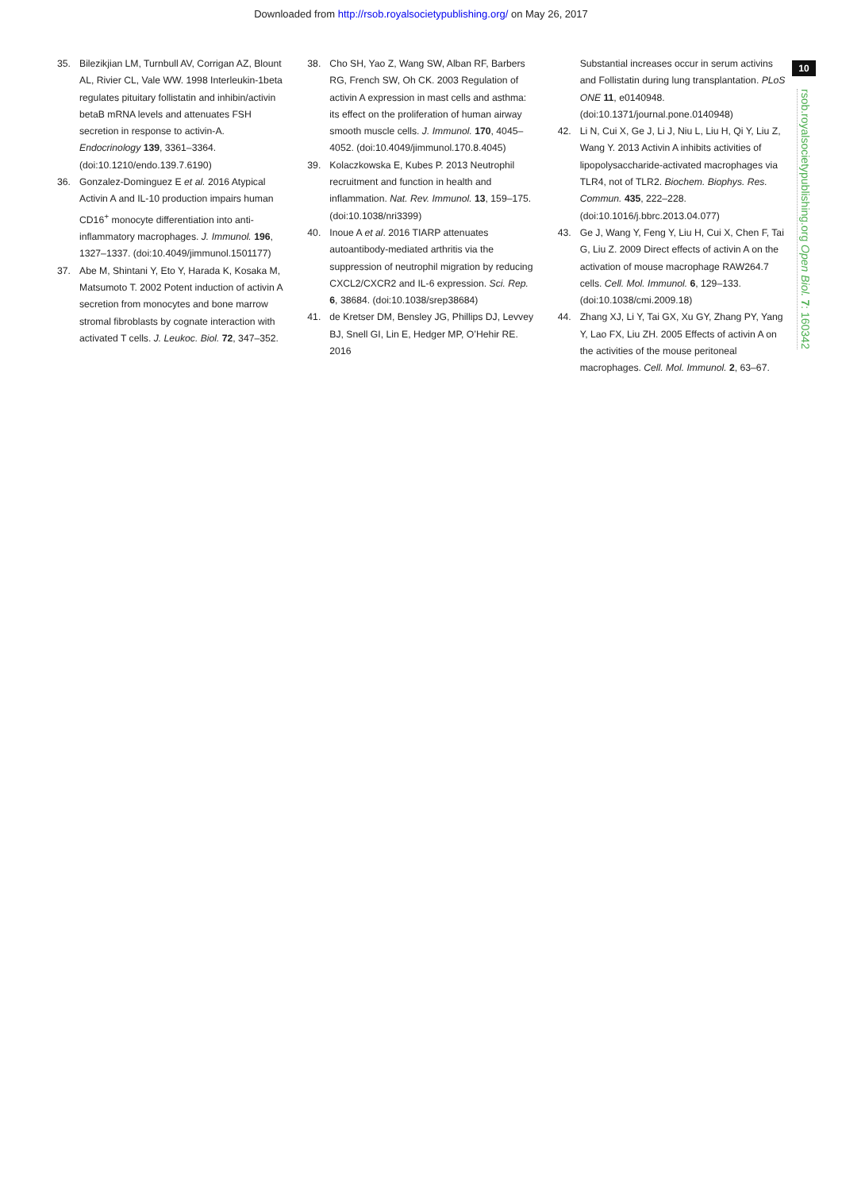Downloaded from http://rsob.royalsocietypublishing.org/ on May 26, 2017
10
rsob.royalsocietypublishing.org Open Biol. 7: 160342
35. Bilezikjian LM, Turnbull AV, Corrigan AZ, Blount AL, Rivier CL, Vale WW. 1998 Interleukin-1beta regulates pituitary follistatin and inhibin/activin betaB mRNA levels and attenuates FSH secretion in response to activin-A. Endocrinology 139, 3361–3364. (doi:10.1210/endo.139.7.6190)
36. Gonzalez-Dominguez E et al. 2016 Atypical Activin A and IL-10 production impairs human CD16<sup>+</sup> monocyte differentiation into anti-inflammatory macrophages. J. Immunol. 196, 1327–1337. (doi:10.4049/jimmunol.1501177)
37. Abe M, Shintani Y, Eto Y, Harada K, Kosaka M, Matsumoto T. 2002 Potent induction of activin A secretion from monocytes and bone marrow stromal fibroblasts by cognate interaction with activated T cells. J. Leukoc. Biol. 72, 347–352.
38. Cho SH, Yao Z, Wang SW, Alban RF, Barbers RG, French SW, Oh CK. 2003 Regulation of activin A expression in mast cells and asthma: its effect on the proliferation of human airway smooth muscle cells. J. Immunol. 170, 4045–4052. (doi:10.4049/jimmunol.170.8.4045)
39. Kolaczkowska E, Kubes P. 2013 Neutrophil recruitment and function in health and inflammation. Nat. Rev. Immunol. 13, 159–175. (doi:10.1038/nri3399)
40. Inoue A et al. 2016 TIARP attenuates autoantibody-mediated arthritis via the suppression of neutrophil migration by reducing CXCL2/CXCR2 and IL-6 expression. Sci. Rep. 6, 38684. (doi:10.1038/srep38684)
41. de Kretser DM, Bensley JG, Phillips DJ, Levvey BJ, Snell GI, Lin E, Hedger MP, O’Hehir RE. 2016
Substantial increases occur in serum activins and Follistatin during lung transplantation. PLoS ONE 11, e0140948. (doi:10.1371/journal.pone.0140948)
42. Li N, Cui X, Ge J, Li J, Niu L, Liu H, Qi Y, Liu Z, Wang Y. 2013 Activin A inhibits activities of lipopolysaccharide-activated macrophages via TLR4, not of TLR2. Biochem. Biophys. Res. Commun. 435, 222–228. (doi:10.1016/j.bbrc.2013.04.077)
43. Ge J, Wang Y, Feng Y, Liu H, Cui X, Chen F, Tai G, Liu Z. 2009 Direct effects of activin A on the activation of mouse macrophage RAW264.7 cells. Cell. Mol. Immunol. 6, 129–133. (doi:10.1038/cmi.2009.18)
44. Zhang XJ, Li Y, Tai GX, Xu GY, Zhang PY, Yang Y, Lao FX, Liu ZH. 2005 Effects of activin A on the activities of the mouse peritoneal macrophages. Cell. Mol. Immunol. 2, 63–67.